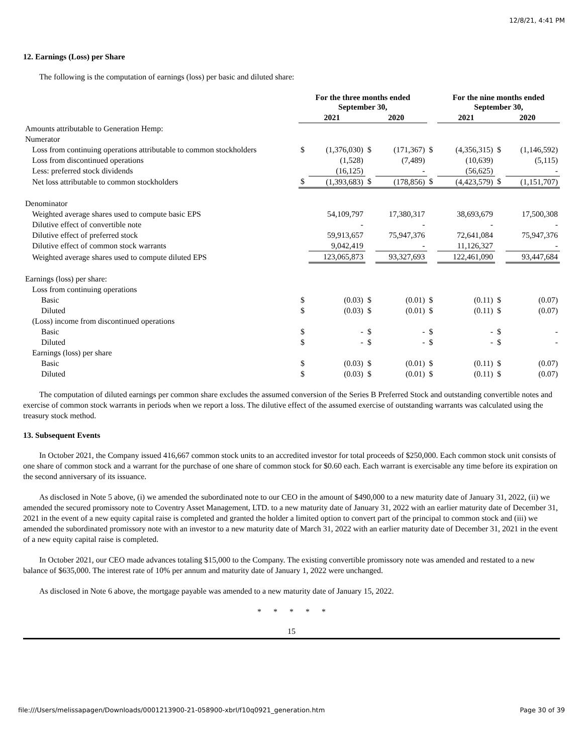12/8/21, 4:41 PM
12. Earnings (Loss) per Share
The following is the computation of earnings (loss) per basic and diluted share:
| | For the three months ended September 30, | | | | | For the nine months ended September 30, | | |
| --- | --- | --- | --- | --- | --- | --- | --- | --- |
| | 2021 | | 2020 | | | 2021 | 2020 | |
| Amounts attributable to Generation Hemp: | | | | | | | | |
| Numerator | | | | | | | | |
| Loss from continuing operations attributable to common stockholders | $ | (1,376,030) | $ | (171,367) | $ | (4,356,315) | $ | (1,146,592) |
| Loss from discontinued operations | | (1,528) | | (7,489) | | (10,639) | | (5,115) |
| Less: preferred stock dividends | | (16,125) | | - | | (56,625) | | - |
| Net loss attributable to common stockholders | $ | (1,393,683) | $ | (178,856) | $ | (4,423,579) | $ | (1,151,707) |
| Denominator | | | | | | | | |
| Weighted average shares used to compute basic EPS | | 54,109,797 | | 17,380,317 | | 38,693,679 | | 17,500,308 |
| Dilutive effect of convertible note | | - | | - | | - | | - |
| Dilutive effect of preferred stock | | 59,913,657 | | 75,947,376 | | 72,641,084 | | 75,947,376 |
| Dilutive effect of common stock warrants | | 9,042,419 | | - | | 11,126,327 | | - |
| Weighted average shares used to compute diluted EPS | | 123,065,873 | | 93,327,693 | | 122,461,090 | | 93,447,684 |
| Earnings (loss) per share: | | | | | | | | |
| Loss from continuing operations | | | | | | | | |
| Basic | $ | (0.03) | $ | (0.01) | $ | (0.11) | $ | (0.07) |
| Diluted | $ | (0.03) | $ | (0.01) | $ | (0.11) | $ | (0.07) |
| (Loss) income from discontinued operations | | | | | | | | |
| Basic | $ | - | $ | - | $ | - | $ | - |
| Diluted | $ | - | $ | - | $ | - | $ | - |
| Earnings (loss) per share | | | | | | | | |
| Basic | $ | (0.03) | $ | (0.01) | $ | (0.11) | $ | (0.07) |
| Diluted | $ | (0.03) | $ | (0.01) | $ | (0.11) | $ | (0.07) |
The computation of diluted earnings per common share excludes the assumed conversion of the Series B Preferred Stock and outstanding convertible notes and exercise of common stock warrants in periods when we report a loss. The dilutive effect of the assumed exercise of outstanding warrants was calculated using the treasury stock method.
13. Subsequent Events
In October 2021, the Company issued 416,667 common stock units to an accredited investor for total proceeds of $250,000. Each common stock unit consists of one share of common stock and a warrant for the purchase of one share of common stock for $0.60 each. Each warrant is exercisable any time before its expiration on the second anniversary of its issuance.
As disclosed in Note 5 above, (i) we amended the subordinated note to our CEO in the amount of $490,000 to a new maturity date of January 31, 2022, (ii) we amended the secured promissory note to Coventry Asset Management, LTD. to a new maturity date of January 31, 2022 with an earlier maturity date of December 31, 2021 in the event of a new equity capital raise is completed and granted the holder a limited option to convert part of the principal to common stock and (iii) we amended the subordinated promissory note with an investor to a new maturity date of March 31, 2022 with an earlier maturity date of December 31, 2021 in the event of a new equity capital raise is completed.
In October 2021, our CEO made advances totaling $15,000 to the Company. The existing convertible promissory note was amended and restated to a new balance of $635,000. The interest rate of 10% per annum and maturity date of January 1, 2022 were unchanged.
As disclosed in Note 6 above, the mortgage payable was amended to a new maturity date of January 15, 2022.
* * * * *
15
file:///Users/melissapagen/Downloads/0001213900-21-058900-xbrl/f10q0921_generation.htm Page 30 of 39